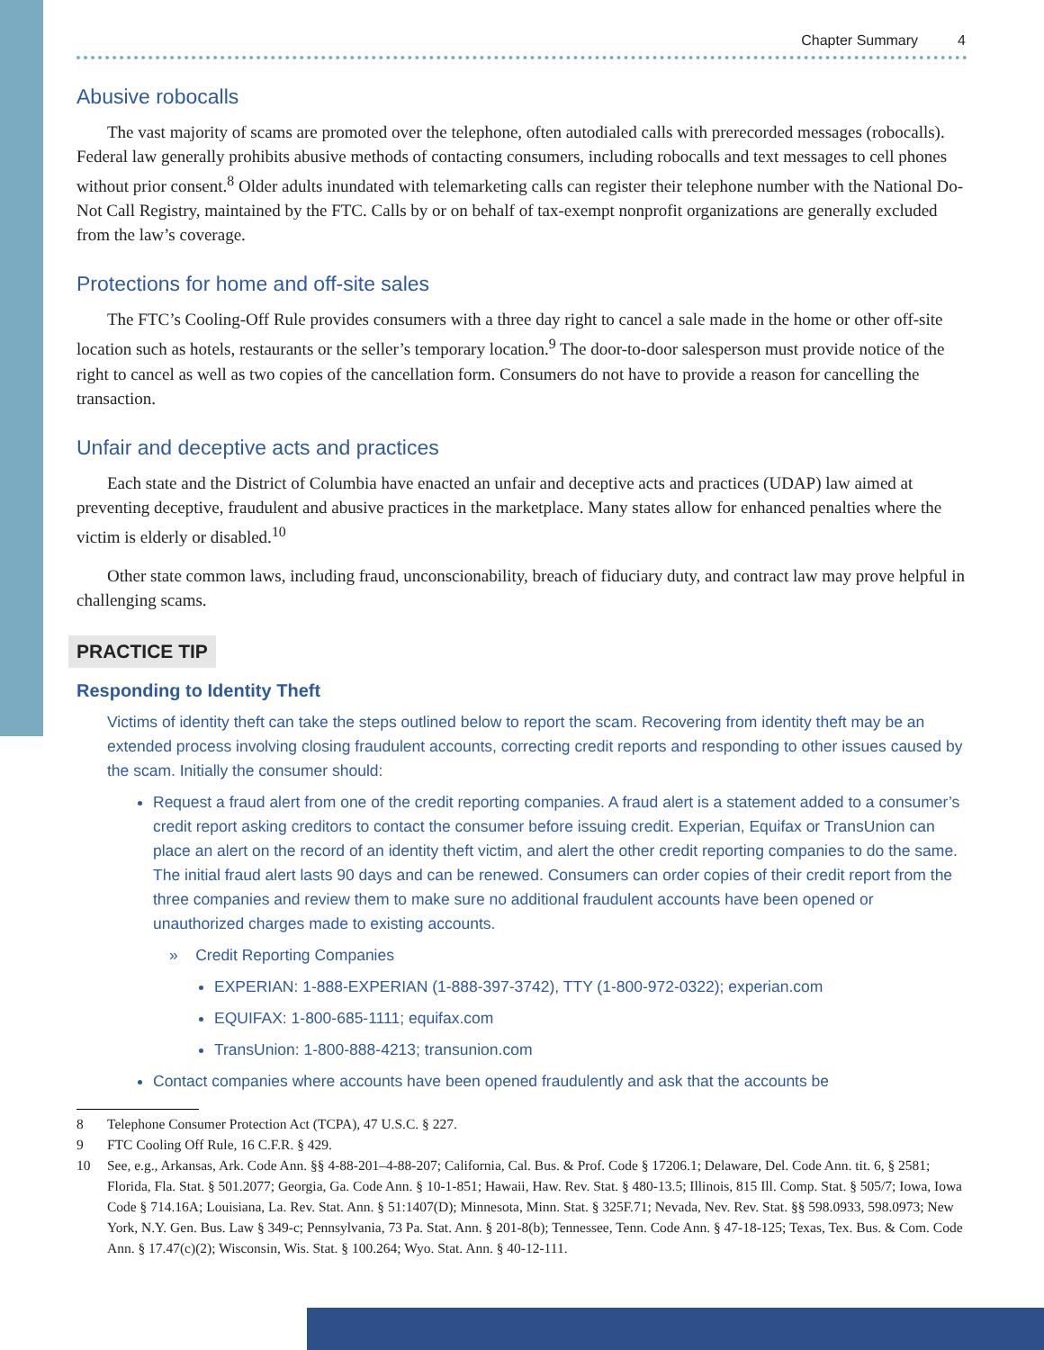Chapter Summary 4
Abusive robocalls
The vast majority of scams are promoted over the telephone, often autodialed calls with prerecorded messages (robocalls). Federal law generally prohibits abusive methods of contacting consumers, including robocalls and text messages to cell phones without prior consent.<sup>8</sup> Older adults inundated with telemarketing calls can register their telephone number with the National Do-Not Call Registry, maintained by the FTC. Calls by or on behalf of tax-exempt nonprofit organizations are generally excluded from the law’s coverage.
Protections for home and off-site sales
The FTC’s Cooling-Off Rule provides consumers with a three day right to cancel a sale made in the home or other off-site location such as hotels, restaurants or the seller’s temporary location.<sup>9</sup> The door-to-door salesperson must provide notice of the right to cancel as well as two copies of the cancellation form. Consumers do not have to provide a reason for cancelling the transaction.
Unfair and deceptive acts and practices
Each state and the District of Columbia have enacted an unfair and deceptive acts and practices (UDAP) law aimed at preventing deceptive, fraudulent and abusive practices in the marketplace. Many states allow for enhanced penalties where the victim is elderly or disabled.<sup>10</sup>
Other state common laws, including fraud, unconscionability, breach of fiduciary duty, and contract law may prove helpful in challenging scams.
PRACTICE TIP
Responding to Identity Theft
Victims of identity theft can take the steps outlined below to report the scam. Recovering from identity theft may be an extended process involving closing fraudulent accounts, correcting credit reports and responding to other issues caused by the scam. Initially the consumer should:
Request a fraud alert from one of the credit reporting companies. A fraud alert is a statement added to a consumer’s credit report asking creditors to contact the consumer before issuing credit. Experian, Equifax or TransUnion can place an alert on the record of an identity theft victim, and alert the other credit reporting companies to do the same. The initial fraud alert lasts 90 days and can be renewed. Consumers can order copies of their credit report from the three companies and review them to make sure no additional fraudulent accounts have been opened or unauthorized charges made to existing accounts.
» Credit Reporting Companies
EXPERIAN: 1-888-EXPERIAN (1-888-397-3742), TTY (1-800-972-0322); experian.com
EQUIFAX: 1-800-685-1111; equifax.com
TransUnion: 1-800-888-4213; transunion.com
Contact companies where accounts have been opened fraudulently and ask that the accounts be
8 Telephone Consumer Protection Act (TCPA), 47 U.S.C. § 227.
9 FTC Cooling Off Rule, 16 C.F.R. § 429.
10 See, e.g., Arkansas, Ark. Code Ann. §§ 4-88-201–4-88-207; California, Cal. Bus. & Prof. Code § 17206.1; Delaware, Del. Code Ann. tit. 6, § 2581; Florida, Fla. Stat. § 501.2077; Georgia, Ga. Code Ann. § 10-1-851; Hawaii, Haw. Rev. Stat. § 480-13.5; Illinois, 815 Ill. Comp. Stat. § 505/7; Iowa, Iowa Code § 714.16A; Louisiana, La. Rev. Stat. Ann. § 51:1407(D); Minnesota, Minn. Stat. § 325F.71; Nevada, Nev. Rev. Stat. §§ 598.0933, 598.0973; New York, N.Y. Gen. Bus. Law § 349-c; Pennsylvania, 73 Pa. Stat. Ann. § 201-8(b); Tennessee, Tenn. Code Ann. § 47-18-125; Texas, Tex. Bus. & Com. Code Ann. § 17.47(c)(2); Wisconsin, Wis. Stat. § 100.264; Wyo. Stat. Ann. § 40-12-111.